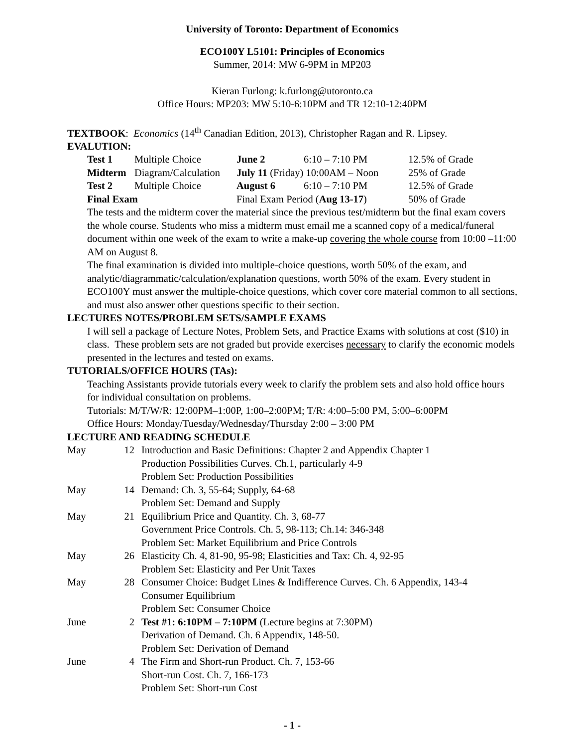University of Toronto: Department of Economics
ECO100Y L5101: Principles of Economics
Summer, 2014: MW 6-9PM in MP203
Kieran Furlong: k.furlong@utoronto.ca
Office Hours: MP203: MW 5:10-6:10PM and TR 12:10-12:40PM
TEXTBOOK: Economics (14<sup>th</sup> Canadian Edition, 2013), Christopher Ragan and R. Lipsey.
EVALUTION:
| Test 1 | Multiple Choice | June 2 | 6:10 – 7:10 PM | 12.5% of Grade |
| Midterm | Diagram/Calculation | July 11 (Friday) 10:00AM – Noon | | 25% of Grade |
| Test 2 | Multiple Choice | August 6 | 6:10 – 7:10 PM | 12.5% of Grade |
| Final Exam | | Final Exam Period ( Aug 13-17 ) | | 50% of Grade |
The tests and the midterm cover the material since the previous test/midterm but the final exam covers the whole course. Students who miss a midterm must email me a scanned copy of a medical/funeral document within one week of the exam to write a make-up covering the whole course from 10:00 –11:00 AM on August 8.
The final examination is divided into multiple-choice questions, worth 50% of the exam, and analytic/diagrammatic/calculation/explanation questions, worth 50% of the exam. Every student in ECO100Y must answer the multiple-choice questions, which cover core material common to all sections, and must also answer other questions specific to their section.
LECTURES NOTES/PROBLEM SETS/SAMPLE EXAMS
I will sell a package of Lecture Notes, Problem Sets, and Practice Exams with solutions at cost ($10) in class. These problem sets are not graded but provide exercises necessary to clarify the economic models presented in the lectures and tested on exams.
TUTORIALS/OFFICE HOURS (TAs):
Teaching Assistants provide tutorials every week to clarify the problem sets and also hold office hours for individual consultation on problems.
Tutorials: M/T/W/R: 12:00PM–1:00P, 1:00–2:00PM; T/R: 4:00–5:00 PM, 5:00–6:00PM
Office Hours: Monday/Tuesday/Wednesday/Thursday 2:00 – 3:00 PM
LECTURE AND READING SCHEDULE
| May | 12 | Introduction and Basic Definitions: Chapter 2 and Appendix Chapter 1 Production Possibilities Curves. Ch.1, particularly 4-9 Problem Set: Production Possibilities |
| May | 14 | Demand: Ch. 3, 55-64; Supply, 64-68 Problem Set: Demand and Supply |
| May | 21 | Equilibrium Price and Quantity. Ch. 3, 68-77 Government Price Controls. Ch. 5, 98-113; Ch.14: 346-348 Problem Set: Market Equilibrium and Price Controls |
| May | 26 | Elasticity Ch. 4, 81-90, 95-98; Elasticities and Tax: Ch. 4, 92-95 Problem Set: Elasticity and Per Unit Taxes |
| May | 28 | Consumer Choice: Budget Lines & Indifference Curves. Ch. 6 Appendix, 143-4 Consumer Equilibrium Problem Set: Consumer Choice |
| June | 2 | Test #1: 6:10PM – 7:10PM (Lecture begins at 7:30PM) Derivation of Demand. Ch. 6 Appendix, 148-50. Problem Set: Derivation of Demand |
| June | 4 | The Firm and Short-run Product. Ch. 7, 153-66 Short-run Cost. Ch. 7, 166-173 Problem Set: Short-run Cost |
- 1 -